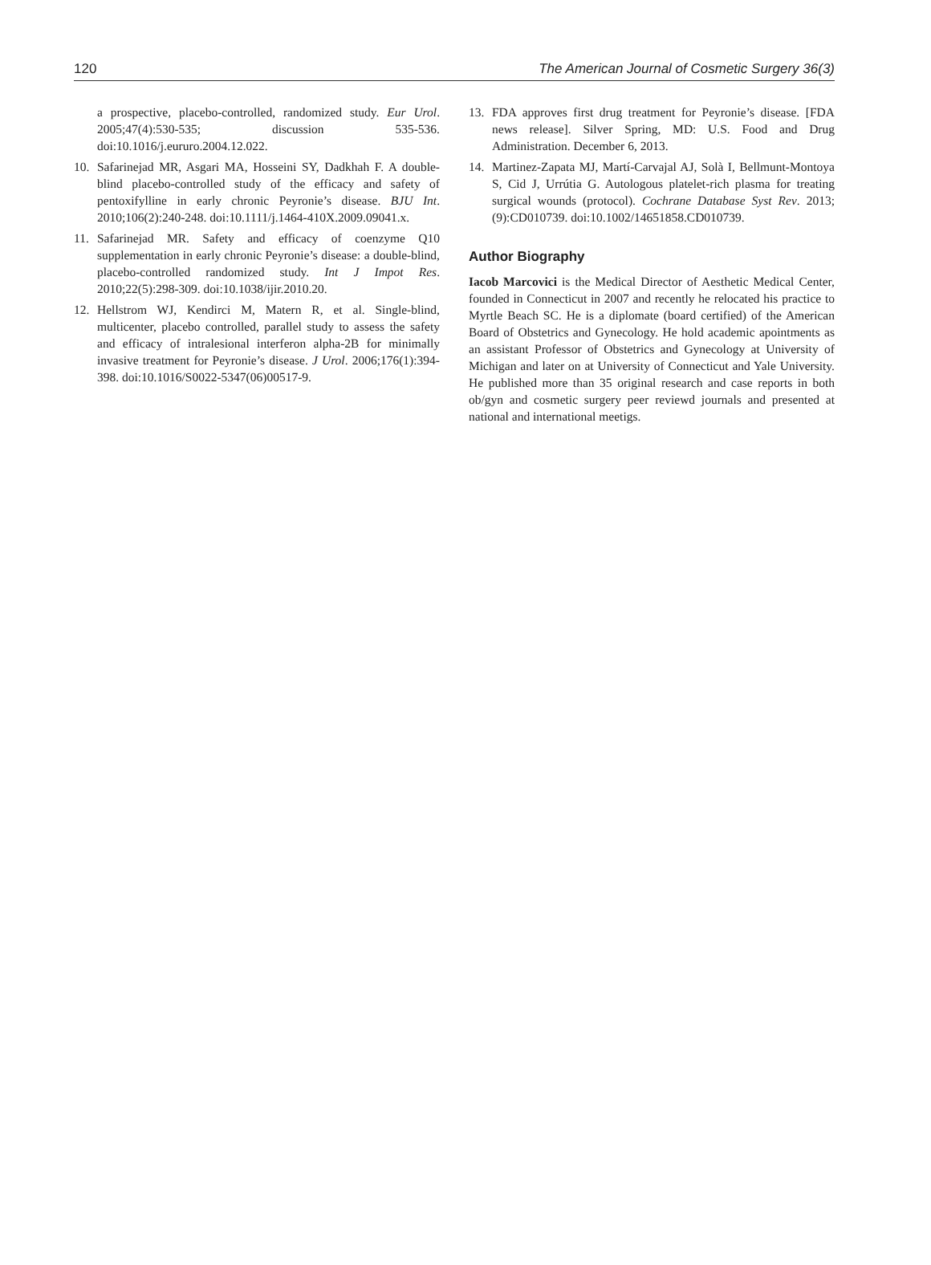120 The American Journal of Cosmetic Surgery 36(3)
a prospective, placebo-controlled, randomized study. Eur Urol. 2005;47(4):530-535; discussion 535-536. doi:10.1016/j.eururo.2004.12.022.
10. Safarinejad MR, Asgari MA, Hosseini SY, Dadkhah F. A double-blind placebo-controlled study of the efficacy and safety of pentoxifylline in early chronic Peyronie’s disease. BJU Int. 2010;106(2):240-248. doi:10.1111/j.1464-410X.2009.09041.x.
11. Safarinejad MR. Safety and efficacy of coenzyme Q10 supplementation in early chronic Peyronie’s disease: a double-blind, placebo-controlled randomized study. Int J Impot Res. 2010;22(5):298-309. doi:10.1038/ijir.2010.20.
12. Hellstrom WJ, Kendirci M, Matern R, et al. Single-blind, multicenter, placebo controlled, parallel study to assess the safety and efficacy of intralesional interferon alpha-2B for minimally invasive treatment for Peyronie’s disease. J Urol. 2006;176(1):394-398. doi:10.1016/S0022-5347(06)00517-9.
13. FDA approves first drug treatment for Peyronie’s disease. [FDA news release]. Silver Spring, MD: U.S. Food and Drug Administration. December 6, 2013.
14. Martinez-Zapata MJ, Martí-Carvajal AJ, Solà I, Bellmunt-Montoya S, Cid J, Urrútia G. Autologous platelet-rich plasma for treating surgical wounds (protocol). Cochrane Database Syst Rev. 2013;(9):CD010739. doi:10.1002/14651858.CD010739.
Author Biography
Iacob Marcovici is the Medical Director of Aesthetic Medical Center, founded in Connecticut in 2007 and recently he relocated his practice to Myrtle Beach SC. He is a diplomate (board certified) of the American Board of Obstetrics and Gynecology. He hold academic apointments as an assistant Professor of Obstetrics and Gynecology at University of Michigan and later on at University of Connecticut and Yale University. He published more than 35 original research and case reports in both ob/gyn and cosmetic surgery peer reviewd journals and presented at national and international meetigs.